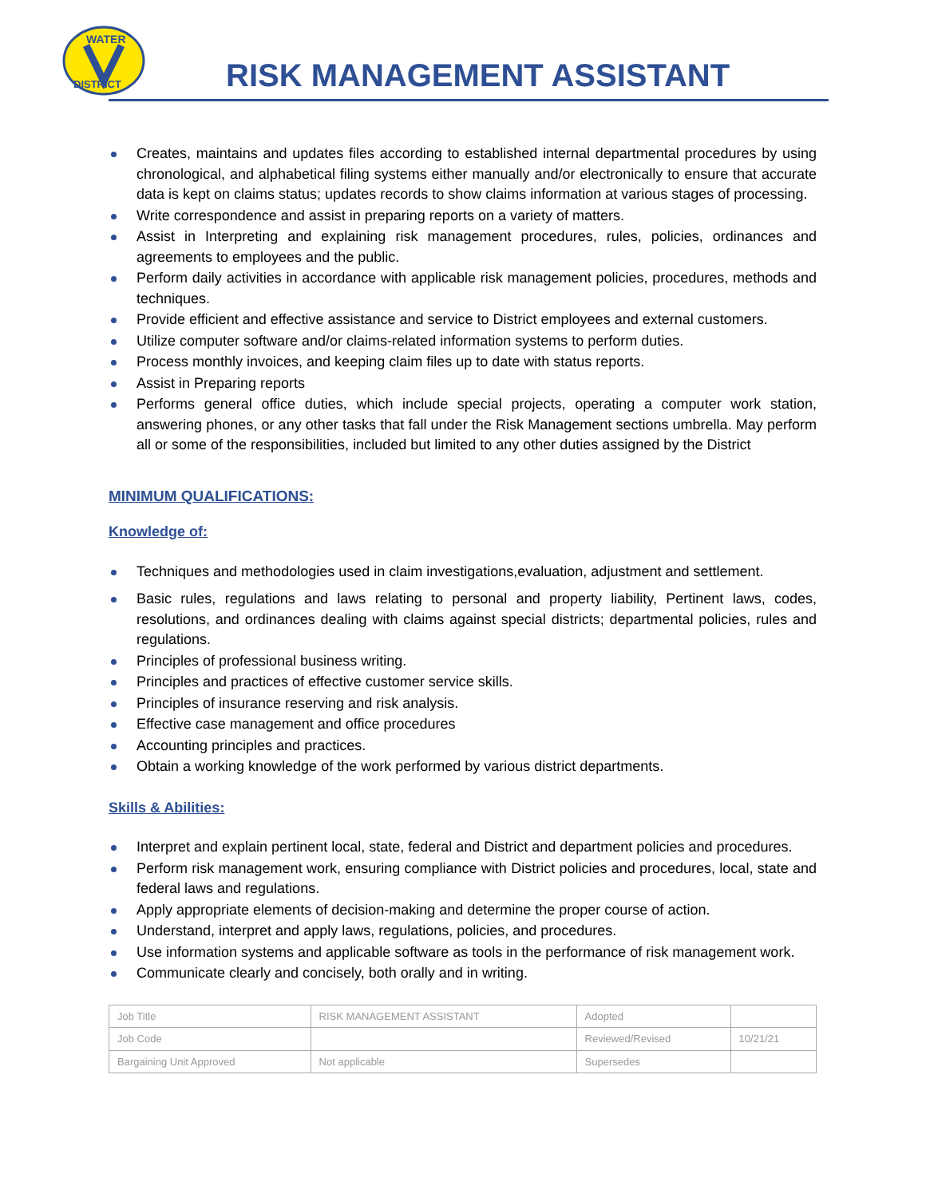WATER
DISTRICT
RISK MANAGEMENT ASSISTANT
Creates, maintains and updates files according to established internal departmental procedures by using chronological, and alphabetical filing systems either manually and/or electronically to ensure that accurate data is kept on claims status; updates records to show claims information at various stages of processing.
Write correspondence and assist in preparing reports on a variety of matters.
Assist in Interpreting and explaining risk management procedures, rules, policies, ordinances and agreements to employees and the public.
Perform daily activities in accordance with applicable risk management policies, procedures, methods and techniques.
Provide efficient and effective assistance and service to District employees and external customers.
Utilize computer software and/or claims-related information systems to perform duties.
Process monthly invoices, and keeping claim files up to date with status reports.
Assist in Preparing reports
Performs general office duties, which include special projects, operating a computer work station, answering phones, or any other tasks that fall under the Risk Management sections umbrella. May perform all or some of the responsibilities, included but limited to any other duties assigned by the District
MINIMUM QUALIFICATIONS:
Knowledge of:
Techniques and methodologies used in claim investigations,evaluation, adjustment and settlement.
Basic rules, regulations and laws relating to personal and property liability, Pertinent laws, codes, resolutions, and ordinances dealing with claims against special districts; departmental policies, rules and regulations.
Principles of professional business writing.
Principles and practices of effective customer service skills.
Principles of insurance reserving and risk analysis.
Effective case management and office procedures
Accounting principles and practices.
Obtain a working knowledge of the work performed by various district departments.
Skills & Abilities:
Interpret and explain pertinent local, state, federal and District and department policies and procedures.
Perform risk management work, ensuring compliance with District policies and procedures, local, state and federal laws and regulations.
Apply appropriate elements of decision-making and determine the proper course of action.
Understand, interpret and apply laws, regulations, policies, and procedures.
Use information systems and applicable software as tools in the performance of risk management work.
Communicate clearly and concisely, both orally and in writing.
| Job Title | RISK MANAGEMENT ASSISTANT | Adopted | |
| Job Code | | Reviewed/Revised | 10/21/21 |
| Bargaining Unit Approved | Not applicable | Supersedes | |